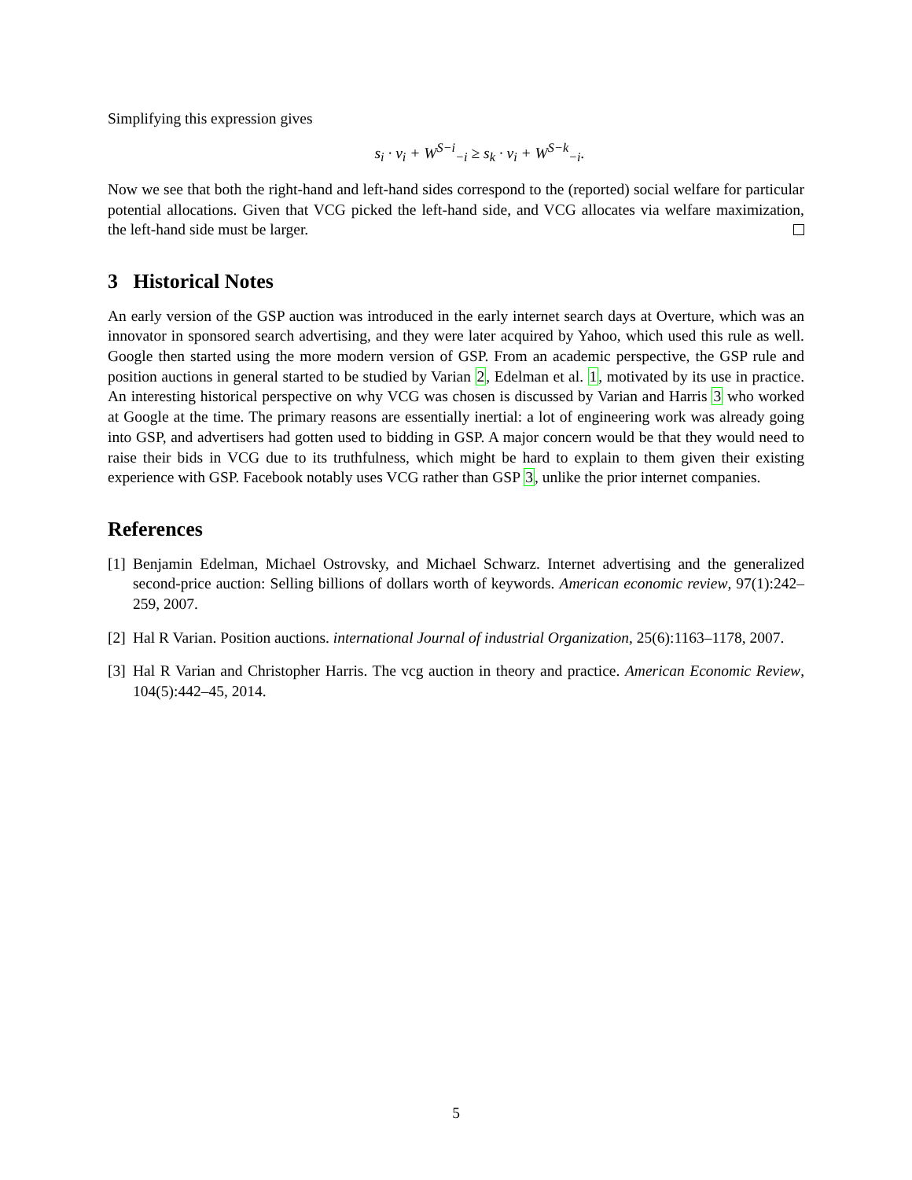Simplifying this expression gives
s<sub>i</sub> · v<sub>i</sub> + W<sup>S−i</sup><sub>−i</sub> ≥ s<sub>k</sub> · v<sub>i</sub> + W<sup>S−k</sup><sub>−i</sub>.
Now we see that both the right-hand and left-hand sides correspond to the (reported) social welfare for particular potential allocations. Given that VCG picked the left-hand side, and VCG allocates via welfare maximization, the left-hand side must be larger.
3 Historical Notes
An early version of the GSP auction was introduced in the early internet search days at Overture, which was an innovator in sponsored search advertising, and they were later acquired by Yahoo, which used this rule as well. Google then started using the more modern version of GSP. From an academic perspective, the GSP rule and position auctions in general started to be studied by Varian 2, Edelman et al. 1, motivated by its use in practice. An interesting historical perspective on why VCG was chosen is discussed by Varian and Harris 3 who worked at Google at the time. The primary reasons are essentially inertial: a lot of engineering work was already going into GSP, and advertisers had gotten used to bidding in GSP. A major concern would be that they would need to raise their bids in VCG due to its truthfulness, which might be hard to explain to them given their existing experience with GSP. Facebook notably uses VCG rather than GSP 3, unlike the prior internet companies.
References
[1] Benjamin Edelman, Michael Ostrovsky, and Michael Schwarz. Internet advertising and the generalized second-price auction: Selling billions of dollars worth of keywords. American economic review, 97(1):242–259, 2007.
[2] Hal R Varian. Position auctions. international Journal of industrial Organization, 25(6):1163–1178, 2007.
[3] Hal R Varian and Christopher Harris. The vcg auction in theory and practice. American Economic Review, 104(5):442–45, 2014.
5